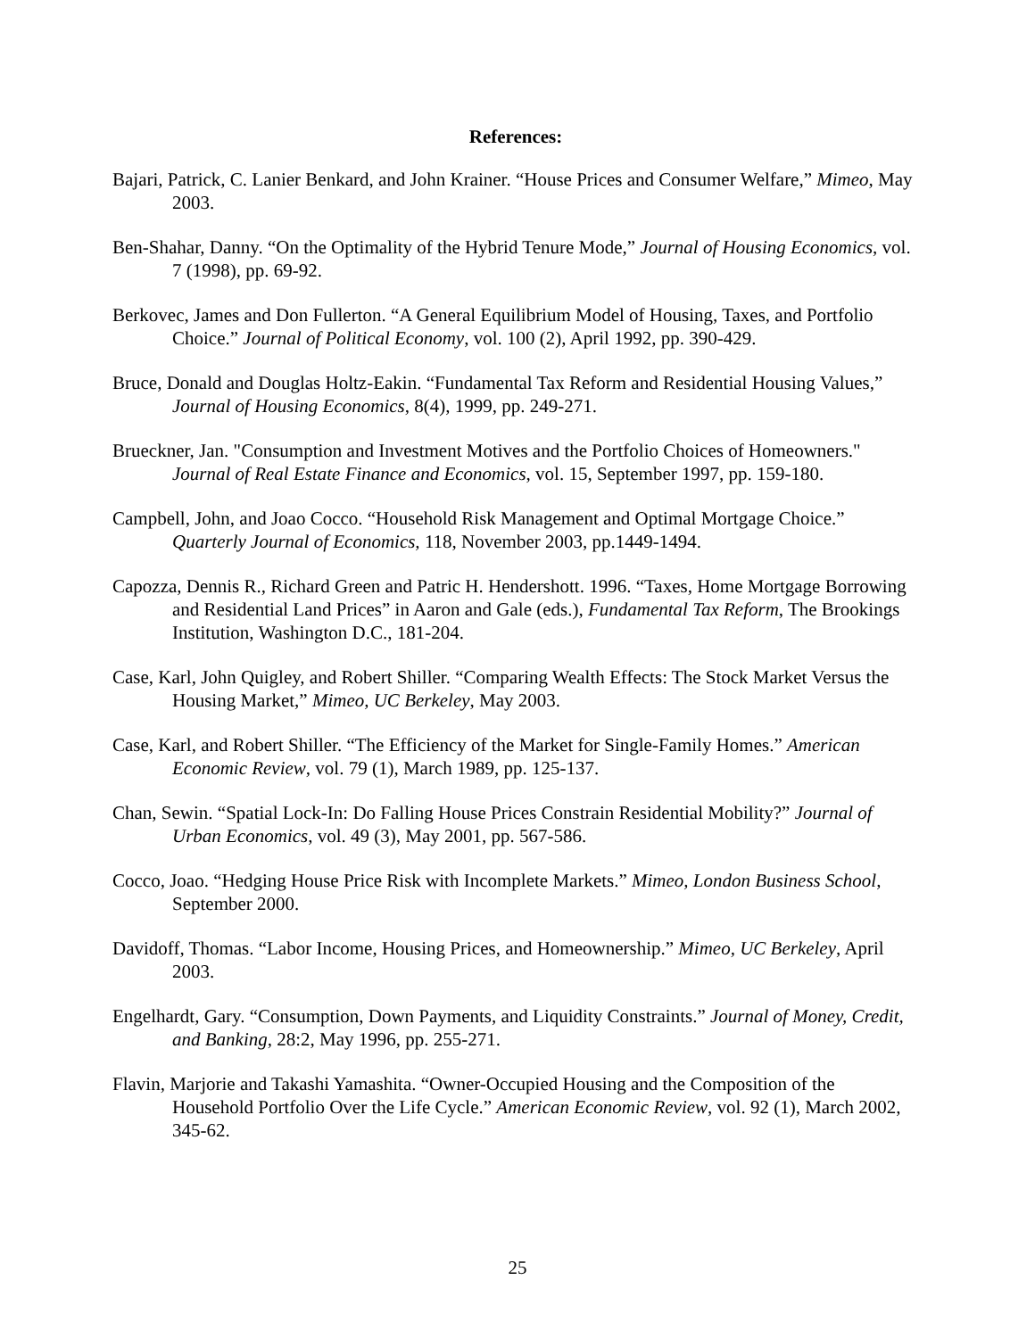References:
Bajari, Patrick, C. Lanier Benkard, and John Krainer. “House Prices and Consumer Welfare,” Mimeo, May 2003.
Ben-Shahar, Danny. “On the Optimality of the Hybrid Tenure Mode,” Journal of Housing Economics, vol. 7 (1998), pp. 69-92.
Berkovec, James and Don Fullerton. “A General Equilibrium Model of Housing, Taxes, and Portfolio Choice.” Journal of Political Economy, vol. 100 (2), April 1992, pp. 390-429.
Bruce, Donald and Douglas Holtz-Eakin. “Fundamental Tax Reform and Residential Housing Values,” Journal of Housing Economics, 8(4), 1999, pp. 249-271.
Brueckner, Jan. "Consumption and Investment Motives and the Portfolio Choices of Homeowners." Journal of Real Estate Finance and Economics, vol. 15, September 1997, pp. 159-180.
Campbell, John, and Joao Cocco. “Household Risk Management and Optimal Mortgage Choice.” Quarterly Journal of Economics, 118, November 2003, pp.1449-1494.
Capozza, Dennis R., Richard Green and Patric H. Hendershott. 1996. “Taxes, Home Mortgage Borrowing and Residential Land Prices” in Aaron and Gale (eds.), Fundamental Tax Reform, The Brookings Institution, Washington D.C., 181-204.
Case, Karl, John Quigley, and Robert Shiller. “Comparing Wealth Effects: The Stock Market Versus the Housing Market,” Mimeo, UC Berkeley, May 2003.
Case, Karl, and Robert Shiller. “The Efficiency of the Market for Single-Family Homes.” American Economic Review, vol. 79 (1), March 1989, pp. 125-137.
Chan, Sewin. “Spatial Lock-In: Do Falling House Prices Constrain Residential Mobility?” Journal of Urban Economics, vol. 49 (3), May 2001, pp. 567-586.
Cocco, Joao. “Hedging House Price Risk with Incomplete Markets.” Mimeo, London Business School, September 2000.
Davidoff, Thomas. “Labor Income, Housing Prices, and Homeownership.” Mimeo, UC Berkeley, April 2003.
Engelhardt, Gary. “Consumption, Down Payments, and Liquidity Constraints.” Journal of Money, Credit, and Banking, 28:2, May 1996, pp. 255-271.
Flavin, Marjorie and Takashi Yamashita. “Owner-Occupied Housing and the Composition of the Household Portfolio Over the Life Cycle.” American Economic Review, vol. 92 (1), March 2002, 345-62.
25